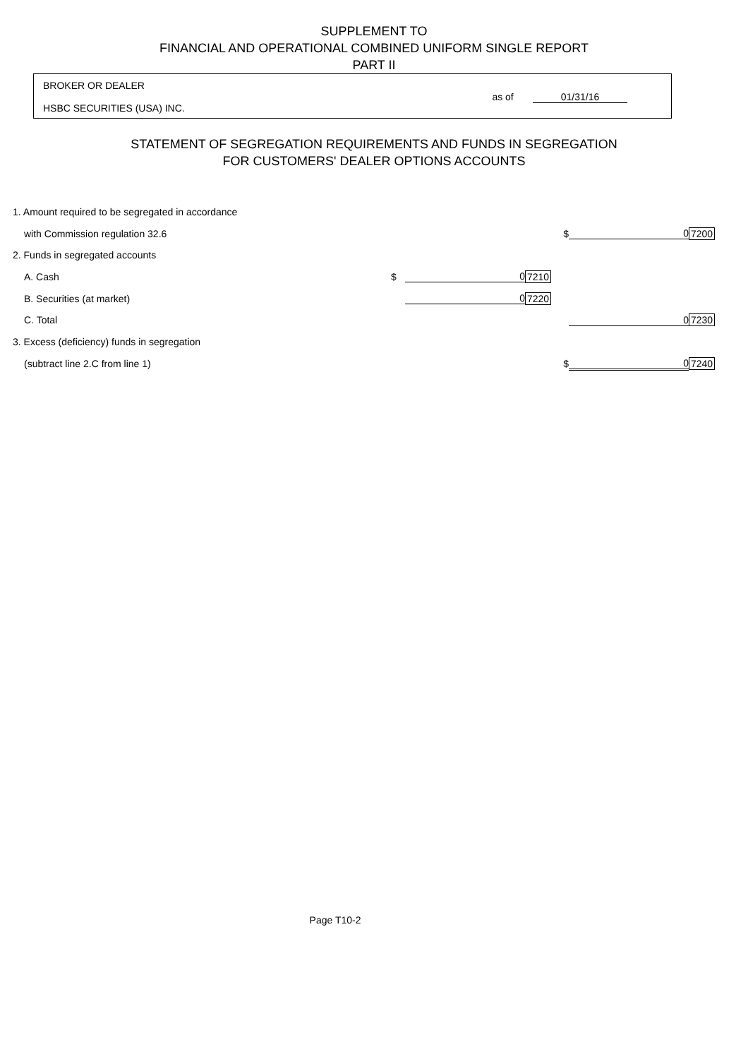SUPPLEMENT TO
FINANCIAL AND OPERATIONAL COMBINED UNIFORM SINGLE REPORT
PART II
BROKER OR DEALER
HSBC SECURITIES (USA) INC. as of 01/31/16
STATEMENT OF SEGREGATION REQUIREMENTS AND FUNDS IN SEGREGATION
FOR CUSTOMERS' DEALER OPTIONS ACCOUNTS
| 1. Amount required to be segregated in accordance | | | | | | |
| with Commission regulation 32.6 | | | | $ | 0 | 7200 |
| 2. Funds in segregated accounts | | | | | | |
| A. Cash | $ | 0 | 7210 | | | |
| B. Securities (at market) | | 0 | 7220 | | | |
| C. Total | | | | | 0 | 7230 |
| 3. Excess (deficiency) funds in segregation | | | | | | |
| (subtract line 2.C from line 1) | | | | $ | 0 | 7240 |
Page T10-2